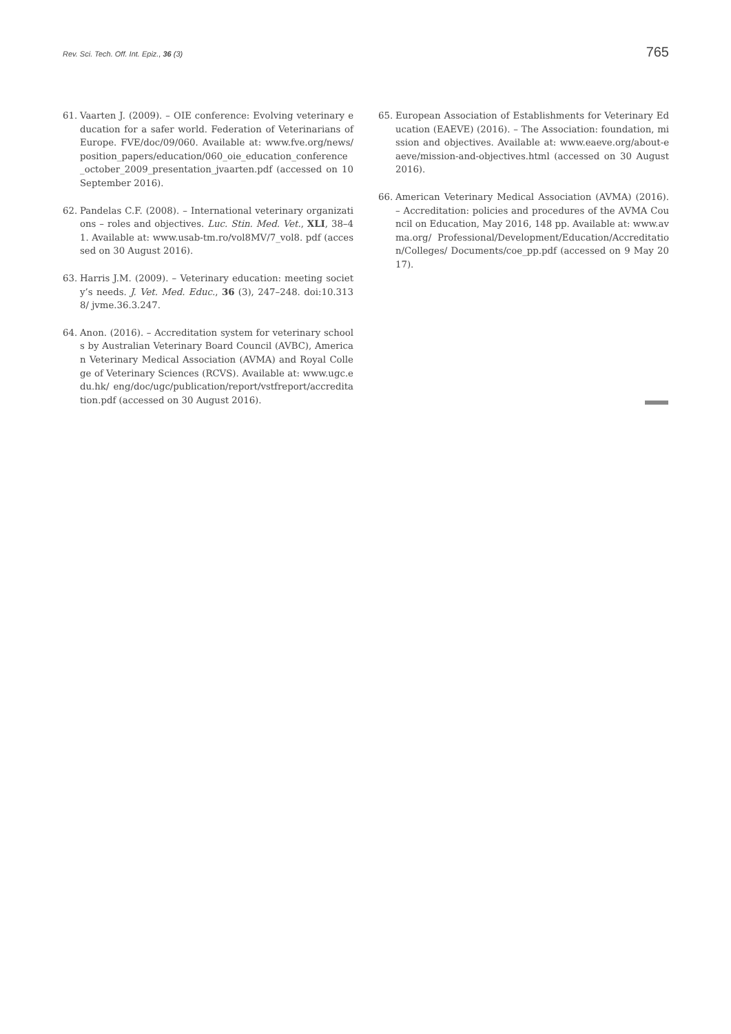Rev. Sci. Tech. Off. Int. Epiz., 36 (3) 765
61. Vaarten J. (2009). – OIE conference: Evolving veterinary education for a safer world. Federation of Veterinarians of Europe. FVE/doc/09/060. Available at: www.fve.org/news/ position_papers/education/060_oie_education_conference _october_2009_presentation_jvaarten.pdf (accessed on 10 September 2016).
62. Pandelas C.F. (2008). – International veterinary organizations – roles and objectives. Luc. Stin. Med. Vet., XLI, 38–41. Available at: www.usab-tm.ro/vol8MV/7_vol8. pdf (accessed on 30 August 2016).
63. Harris J.M. (2009). – Veterinary education: meeting society’s needs. J. Vet. Med. Educ., 36 (3), 247–248. doi:10.3138/ jvme.36.3.247.
64. Anon. (2016). – Accreditation system for veterinary schools by Australian Veterinary Board Council (AVBC), American Veterinary Medical Association (AVMA) and Royal College of Veterinary Sciences (RCVS). Available at: www.ugc.edu.hk/ eng/doc/ugc/publication/report/vstfreport/accreditation.pdf (accessed on 30 August 2016).
65. European Association of Establishments for Veterinary Education (EAEVE) (2016). – The Association: foundation, mission and objectives. Available at: www.eaeve.org/about-eaeve/mission-and-objectives.html (accessed on 30 August 2016).
66. American Veterinary Medical Association (AVMA) (2016). – Accreditation: policies and procedures of the AVMA Council on Education, May 2016, 148 pp. Available at: www.avma.org/ Professional/Development/Education/Accreditation/Colleges/ Documents/coe_pp.pdf (accessed on 9 May 2017).